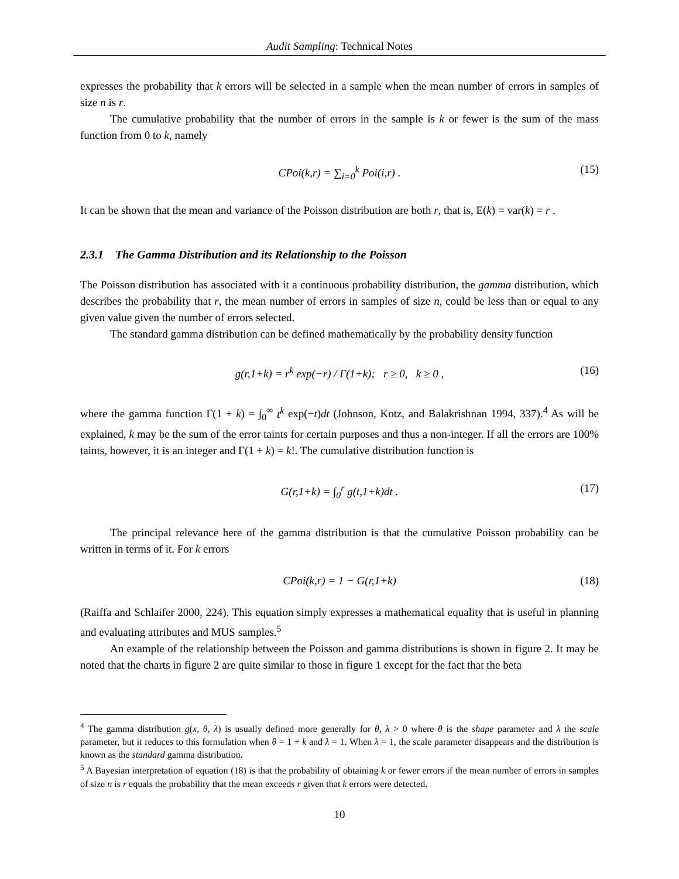Audit Sampling: Technical Notes
expresses the probability that k errors will be selected in a sample when the mean number of errors in samples of size n is r.
The cumulative probability that the number of errors in the sample is k or fewer is the sum of the mass function from 0 to k, namely
CPoi(k,r) = ∑<sub>i=0</sub><sup>k</sup> Poi(i,r) . (15)
It can be shown that the mean and variance of the Poisson distribution are both r, that is, E(k) = var(k) = r .
2.3.1 The Gamma Distribution and its Relationship to the Poisson
The Poisson distribution has associated with it a continuous probability distribution, the gamma distribution, which describes the probability that r, the mean number of errors in samples of size n, could be less than or equal to any given value given the number of errors selected.
The standard gamma distribution can be defined mathematically by the probability density function
g(r,1+k) = r<sup>k</sup> exp(−r) / Γ(1+k); r ≥ 0, k ≥ 0 , (16)
where the gamma function Γ(1 + k) = ∫<sub>0</sub><sup>∞</sup> t<sup>k</sup> exp(−t)dt (Johnson, Kotz, and Balakrishnan 1994, 337).<sup>4</sup> As will be explained, k may be the sum of the error taints for certain purposes and thus a non-integer. If all the errors are 100% taints, however, it is an integer and Γ(1 + k) = k!. The cumulative distribution function is
G(r,1+k) = ∫<sub>0</sub><sup>r</sup> g(t,1+k)dt . (17)
The principal relevance here of the gamma distribution is that the cumulative Poisson probability can be written in terms of it. For k errors
CPoi(k,r) = 1 − G(r,1+k) (18)
(Raiffa and Schlaifer 2000, 224). This equation simply expresses a mathematical equality that is useful in planning and evaluating attributes and MUS samples.<sup>5</sup>
An example of the relationship between the Poisson and gamma distributions is shown in figure 2. It may be noted that the charts in figure 2 are quite similar to those in figure 1 except for the fact that the beta
<sup>4</sup> The gamma distribution g(x, θ, λ) is usually defined more generally for θ, λ > 0 where θ is the shape parameter and λ the scale parameter, but it reduces to this formulation when θ = 1 + k and λ = 1. When λ = 1, the scale parameter disappears and the distribution is known as the standard gamma distribution.
<sup>5</sup> A Bayesian interpretation of equation (18) is that the probability of obtaining k or fewer errors if the mean number of errors in samples of size n is r equals the probability that the mean exceeds r given that k errors were detected.
10